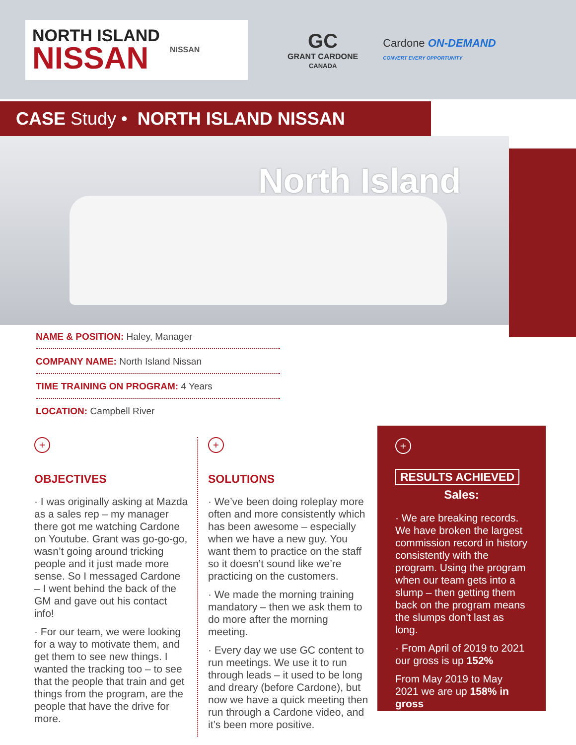NORTH ISLAND
NISSAN
NISSAN
GC
GRANT CARDONE
CANADA
Cardone ON-DEMAND
CONVERT EVERY OPPORTUNITY
CASE Study • NORTH ISLAND NISSAN
North Island
NAME & POSITION: Haley, Manager
COMPANY NAME: North Island Nissan
TIME TRAINING ON PROGRAM: 4 Years
LOCATION: Campbell River
+
OBJECTIVES
· I was originally asking at Mazda as a sales rep – my manager there got me watching Cardone on Youtube. Grant was go-go-go, wasn’t going around tricking people and it just made more sense. So I messaged Cardone – I went behind the back of the GM and gave out his contact info!
· For our team, we were looking for a way to motivate them, and get them to see new things. I wanted the tracking too – to see that the people that train and get things from the program, are the people that have the drive for more.
+
SOLUTIONS
· We’ve been doing roleplay more often and more consistently which has been awesome – especially when we have a new guy. You want them to practice on the staff so it doesn’t sound like we’re practicing on the customers.
· We made the morning training mandatory – then we ask them to do more after the morning meeting.
· Every day we use GC content to run meetings. We use it to run through leads – it used to be long and dreary (before Cardone), but now we have a quick meeting then run through a Cardone video, and it’s been more positive.
+
RESULTS ACHIEVED
Sales:
· We are breaking records. We have broken the largest commission record in history consistently with the program. Using the program when our team gets into a slump – then getting them back on the program means the slumps don't last as long.
· From April of 2019 to 2021 our gross is up 152%
From May 2019 to May 2021 we are up 158% in gross